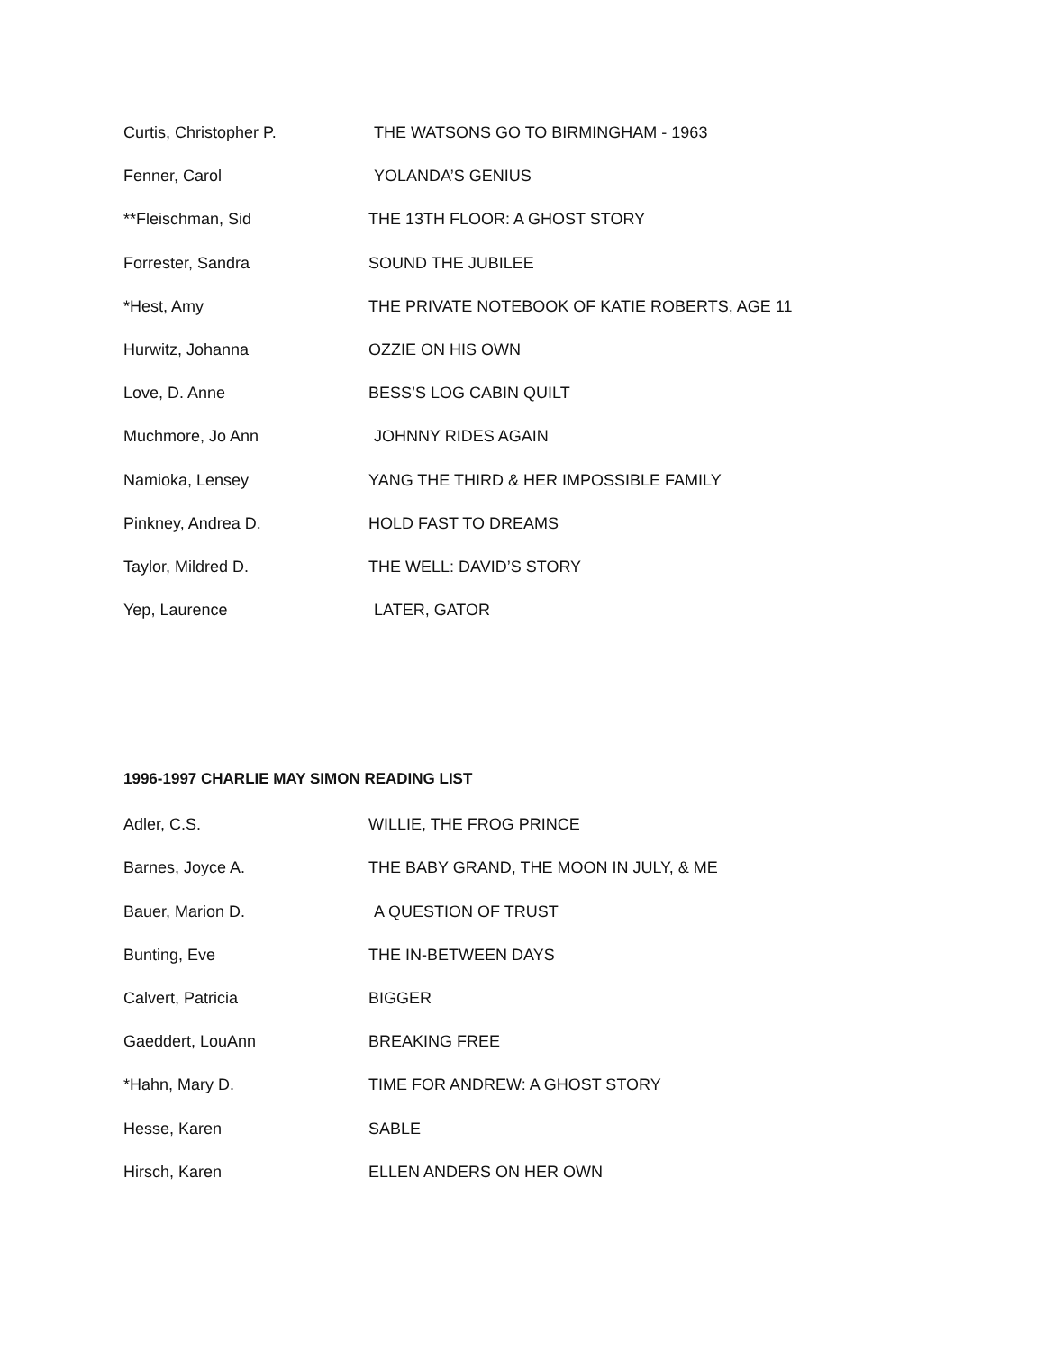Curtis, Christopher P. THE WATSONS GO TO BIRMINGHAM - 1963
Fenner, Carol YOLANDA’S GENIUS
**Fleischman, Sid THE 13TH FLOOR: A GHOST STORY
Forrester, Sandra SOUND THE JUBILEE
*Hest, Amy THE PRIVATE NOTEBOOK OF KATIE ROBERTS, AGE 11
Hurwitz, Johanna OZZIE ON HIS OWN
Love, D. Anne BESS’S LOG CABIN QUILT
Muchmore, Jo Ann JOHNNY RIDES AGAIN
Namioka, Lensey YANG THE THIRD & HER IMPOSSIBLE FAMILY
Pinkney, Andrea D. HOLD FAST TO DREAMS
Taylor, Mildred D. THE WELL: DAVID’S STORY
Yep, Laurence LATER, GATOR
1996-1997 CHARLIE MAY SIMON READING LIST
Adler, C.S. WILLIE, THE FROG PRINCE
Barnes, Joyce A. THE BABY GRAND, THE MOON IN JULY, & ME
Bauer, Marion D. A QUESTION OF TRUST
Bunting, Eve THE IN-BETWEEN DAYS
Calvert, Patricia BIGGER
Gaeddert, LouAnn BREAKING FREE
*Hahn, Mary D. TIME FOR ANDREW: A GHOST STORY
Hesse, Karen SABLE
Hirsch, Karen ELLEN ANDERS ON HER OWN